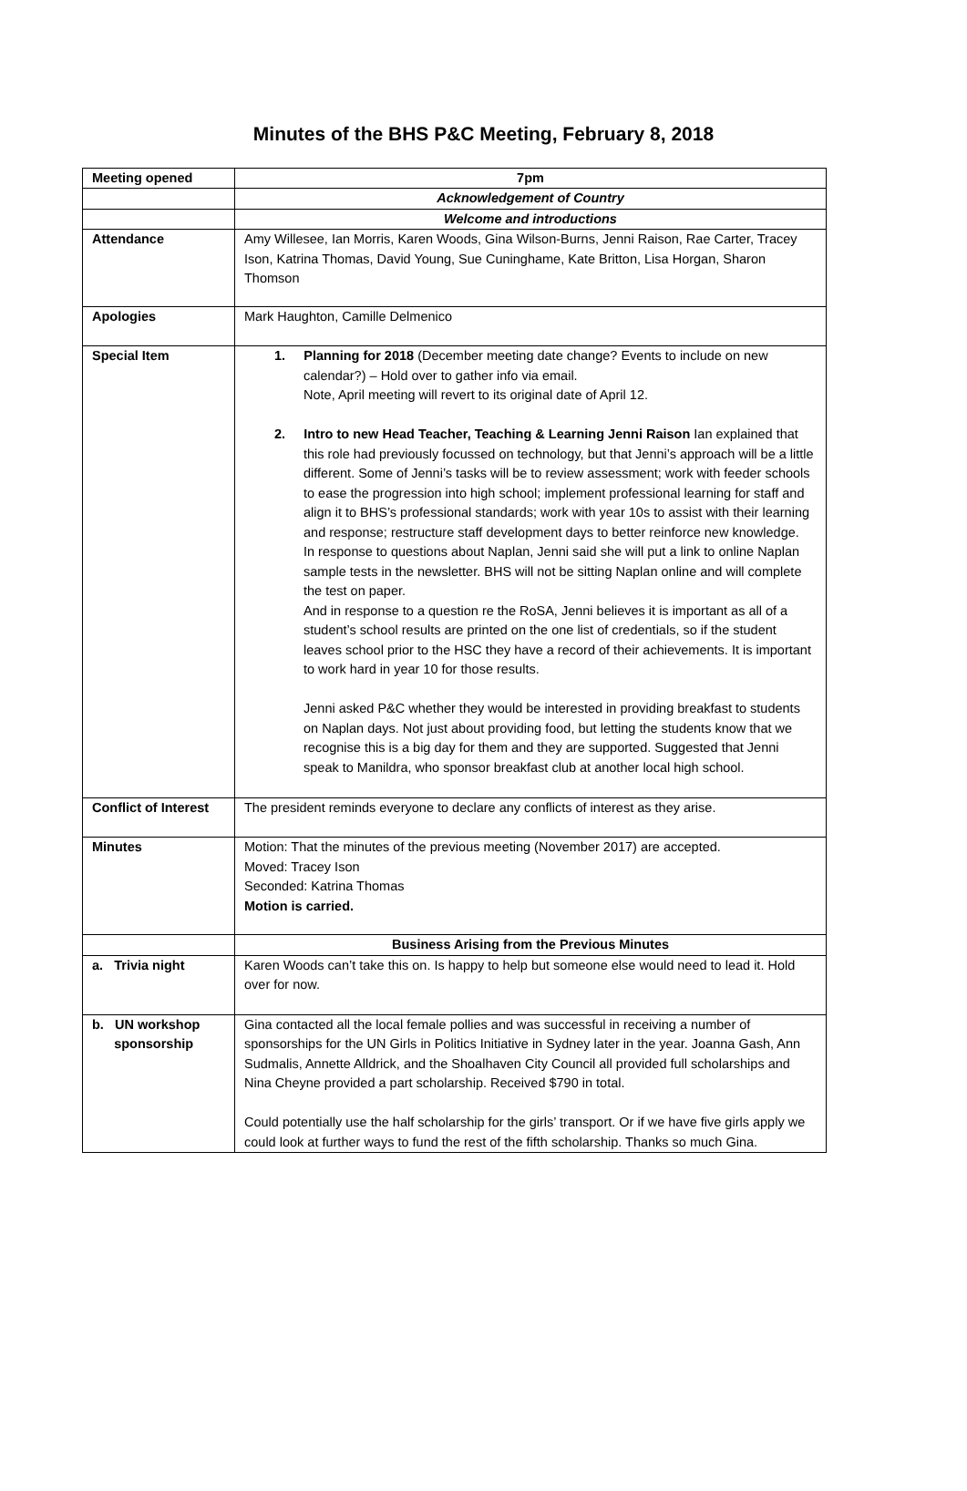Minutes of the BHS P&C Meeting, February 8, 2018
| Meeting opened | 7pm |
| | Acknowledgement of Country |
| | Welcome and introductions |
| Attendance | Amy Willesee, Ian Morris, Karen Woods, Gina Wilson-Burns, Jenni Raison, Rae Carter, Tracey Ison, Katrina Thomas, David Young, Sue Cuninghame, Kate Britton, Lisa Horgan, Sharon Thomson |
| Apologies | Mark Haughton, Camille Delmenico |
| Special Item | 1. Planning for 2018 (December meeting date change? Events to include on new calendar?) – Hold over to gather info via email. Note, April meeting will revert to its original date of April 12. 2. Intro to new Head Teacher, Teaching & Learning Jenni Raison Ian explained that this role had previously focussed on technology, but that Jenni’s approach will be a little different. Some of Jenni’s tasks will be to review assessment; work with feeder schools to ease the progression into high school; implement professional learning for staff and align it to BHS’s professional standards; work with year 10s to assist with their learning and response; restructure staff development days to better reinforce new knowledge. In response to questions about Naplan, Jenni said she will put a link to online Naplan sample tests in the newsletter. BHS will not be sitting Naplan online and will complete the test on paper. And in response to a question re the RoSA, Jenni believes it is important as all of a student’s school results are printed on the one list of credentials, so if the student leaves school prior to the HSC they have a record of their achievements. It is important to work hard in year 10 for those results. Jenni asked P&C whether they would be interested in providing breakfast to students on Naplan days. Not just about providing food, but letting the students know that we recognise this is a big day for them and they are supported. Suggested that Jenni speak to Manildra, who sponsor breakfast club at another local high school. |
| Conflict of Interest | The president reminds everyone to declare any conflicts of interest as they arise. |
| Minutes | Motion: That the minutes of the previous meeting (November 2017) are accepted. Moved: Tracey Ison Seconded: Katrina Thomas Motion is carried. |
| | Business Arising from the Previous Minutes |
| a. Trivia night | Karen Woods can’t take this on. Is happy to help but someone else would need to lead it. Hold over for now. |
| b. UN workshop sponsorship | Gina contacted all the local female pollies and was successful in receiving a number of sponsorships for the UN Girls in Politics Initiative in Sydney later in the year. Joanna Gash, Ann Sudmalis, Annette Alldrick, and the Shoalhaven City Council all provided full scholarships and Nina Cheyne provided a part scholarship. Received $790 in total. Could potentially use the half scholarship for the girls’ transport. Or if we have five girls apply we could look at further ways to fund the rest of the fifth scholarship. Thanks so much Gina. |